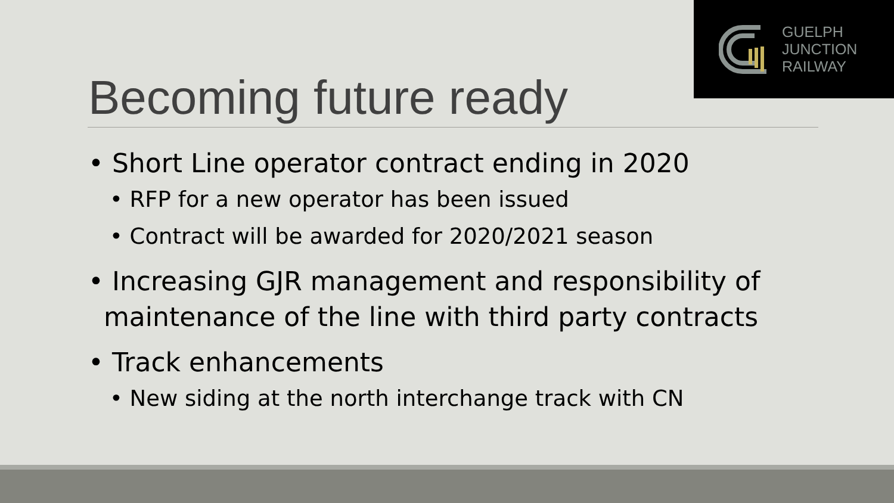GUELPH
JUNCTION
RAILWAY
Becoming future ready
• Short Line operator contract ending in 2020
• RFP for a new operator has been issued
• Contract will be awarded for 2020/2021 season
• Increasing GJR management and responsibility of maintenance of the line with third party contracts
• Track enhancements
• New siding at the north interchange track with CN